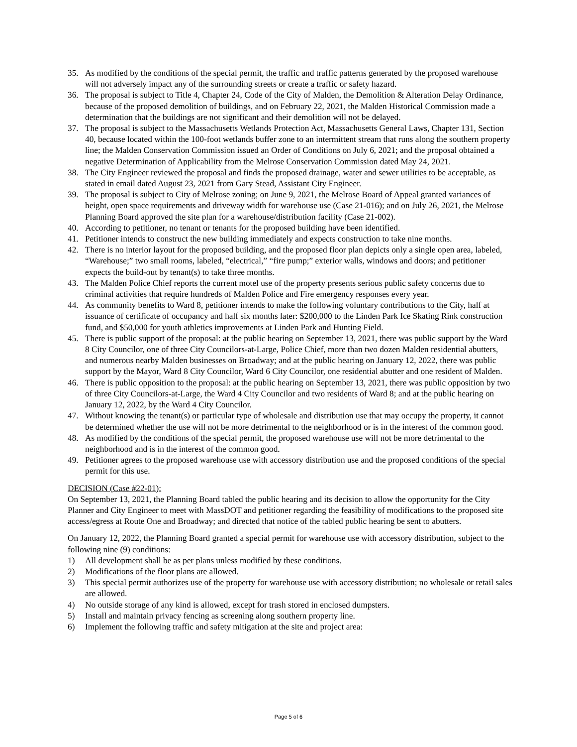35. As modified by the conditions of the special permit, the traffic and traffic patterns generated by the proposed warehouse will not adversely impact any of the surrounding streets or create a traffic or safety hazard.
36. The proposal is subject to Title 4, Chapter 24, Code of the City of Malden, the Demolition & Alteration Delay Ordinance, because of the proposed demolition of buildings, and on February 22, 2021, the Malden Historical Commission made a determination that the buildings are not significant and their demolition will not be delayed.
37. The proposal is subject to the Massachusetts Wetlands Protection Act, Massachusetts General Laws, Chapter 131, Section 40, because located within the 100-foot wetlands buffer zone to an intermittent stream that runs along the southern property line; the Malden Conservation Commission issued an Order of Conditions on July 6, 2021; and the proposal obtained a negative Determination of Applicability from the Melrose Conservation Commission dated May 24, 2021.
38. The City Engineer reviewed the proposal and finds the proposed drainage, water and sewer utilities to be acceptable, as stated in email dated August 23, 2021 from Gary Stead, Assistant City Engineer.
39. The proposal is subject to City of Melrose zoning; on June 9, 2021, the Melrose Board of Appeal granted variances of height, open space requirements and driveway width for warehouse use (Case 21-016); and on July 26, 2021, the Melrose Planning Board approved the site plan for a warehouse/distribution facility (Case 21-002).
40. According to petitioner, no tenant or tenants for the proposed building have been identified.
41. Petitioner intends to construct the new building immediately and expects construction to take nine months.
42. There is no interior layout for the proposed building, and the proposed floor plan depicts only a single open area, labeled, “Warehouse;” two small rooms, labeled, “electrical,” “fire pump;” exterior walls, windows and doors; and petitioner expects the build-out by tenant(s) to take three months.
43. The Malden Police Chief reports the current motel use of the property presents serious public safety concerns due to criminal activities that require hundreds of Malden Police and Fire emergency responses every year.
44. As community benefits to Ward 8, petitioner intends to make the following voluntary contributions to the City, half at issuance of certificate of occupancy and half six months later: $200,000 to the Linden Park Ice Skating Rink construction fund, and $50,000 for youth athletics improvements at Linden Park and Hunting Field.
45. There is public support of the proposal: at the public hearing on September 13, 2021, there was public support by the Ward 8 City Councilor, one of three City Councilors-at-Large, Police Chief, more than two dozen Malden residential abutters, and numerous nearby Malden businesses on Broadway; and at the public hearing on January 12, 2022, there was public support by the Mayor, Ward 8 City Councilor, Ward 6 City Councilor, one residential abutter and one resident of Malden.
46. There is public opposition to the proposal: at the public hearing on September 13, 2021, there was public opposition by two of three City Councilors-at-Large, the Ward 4 City Councilor and two residents of Ward 8; and at the public hearing on January 12, 2022, by the Ward 4 City Councilor.
47. Without knowing the tenant(s) or particular type of wholesale and distribution use that may occupy the property, it cannot be determined whether the use will not be more detrimental to the neighborhood or is in the interest of the common good.
48. As modified by the conditions of the special permit, the proposed warehouse use will not be more detrimental to the neighborhood and is in the interest of the common good.
49. Petitioner agrees to the proposed warehouse use with accessory distribution use and the proposed conditions of the special permit for this use.
DECISION (Case #22-01):
On September 13, 2021, the Planning Board tabled the public hearing and its decision to allow the opportunity for the City Planner and City Engineer to meet with MassDOT and petitioner regarding the feasibility of modifications to the proposed site access/egress at Route One and Broadway; and directed that notice of the tabled public hearing be sent to abutters.
On January 12, 2022, the Planning Board granted a special permit for warehouse use with accessory distribution, subject to the following nine (9) conditions:
1) All development shall be as per plans unless modified by these conditions.
2) Modifications of the floor plans are allowed.
3) This special permit authorizes use of the property for warehouse use with accessory distribution; no wholesale or retail sales are allowed.
4) No outside storage of any kind is allowed, except for trash stored in enclosed dumpsters.
5) Install and maintain privacy fencing as screening along southern property line.
6) Implement the following traffic and safety mitigation at the site and project area:
Page 5 of 6